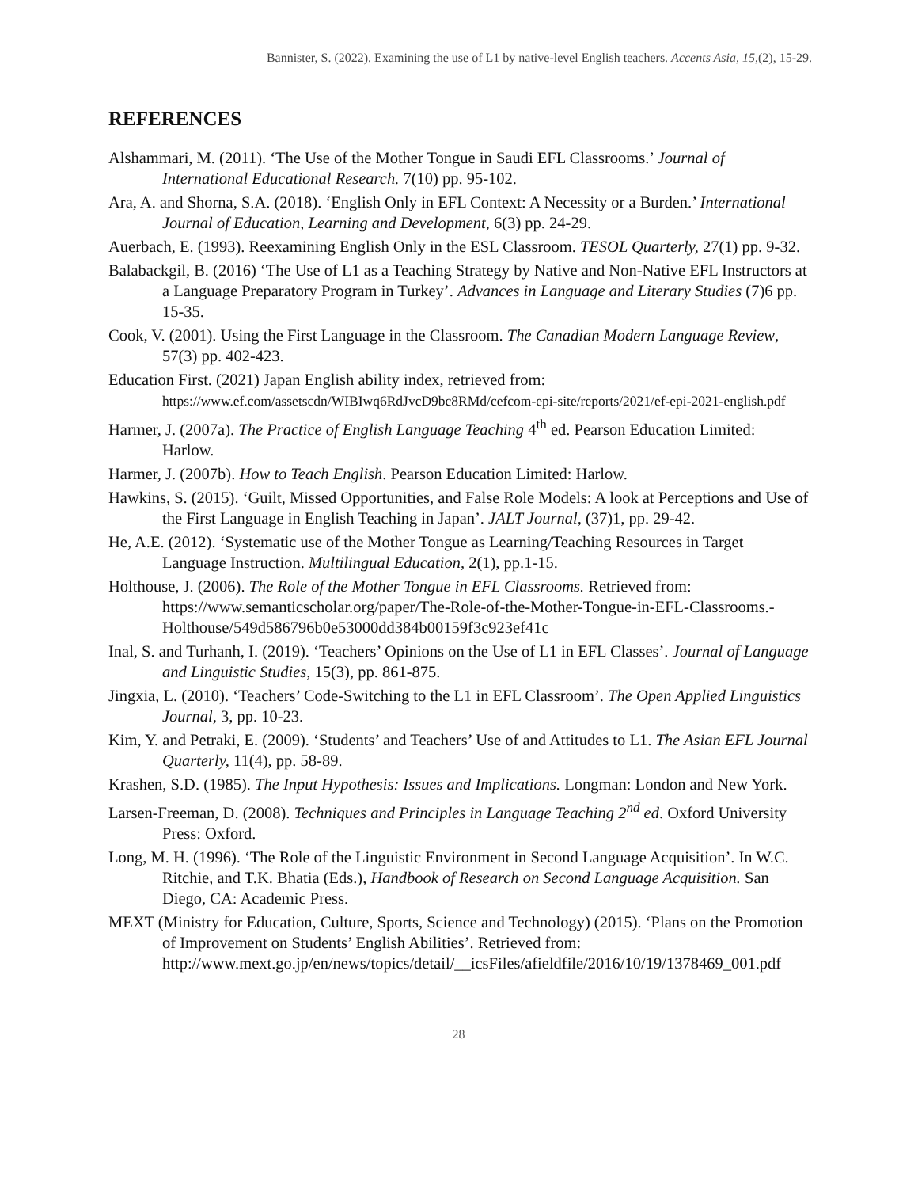Bannister, S. (2022). Examining the use of L1 by native-level English teachers. Accents Asia, 15,(2), 15-29.
REFERENCES
Alshammari, M. (2011). ‘The Use of the Mother Tongue in Saudi EFL Classrooms.’ Journal of International Educational Research. 7(10) pp. 95-102.
Ara, A. and Shorna, S.A. (2018). ‘English Only in EFL Context: A Necessity or a Burden.’ International Journal of Education, Learning and Development, 6(3) pp. 24-29.
Auerbach, E. (1993). Reexamining English Only in the ESL Classroom. TESOL Quarterly, 27(1) pp. 9-32.
Balabackgil, B. (2016) ‘The Use of L1 as a Teaching Strategy by Native and Non-Native EFL Instructors at a Language Preparatory Program in Turkey’. Advances in Language and Literary Studies (7)6 pp. 15-35.
Cook, V. (2001). Using the First Language in the Classroom. The Canadian Modern Language Review, 57(3) pp. 402-423.
Education First. (2021) Japan English ability index, retrieved from: https://www.ef.com/assetscdn/WIBIwq6RdJvcD9bc8RMd/cefcom-epi-site/reports/2021/ef-epi-2021-english.pdf
Harmer, J. (2007a). The Practice of English Language Teaching 4<sup>th</sup> ed. Pearson Education Limited: Harlow.
Harmer, J. (2007b). How to Teach English. Pearson Education Limited: Harlow.
Hawkins, S. (2015). ‘Guilt, Missed Opportunities, and False Role Models: A look at Perceptions and Use of the First Language in English Teaching in Japan’. JALT Journal, (37)1, pp. 29-42.
He, A.E. (2012). ‘Systematic use of the Mother Tongue as Learning/Teaching Resources in Target Language Instruction. Multilingual Education, 2(1), pp.1-15.
Holthouse, J. (2006). The Role of the Mother Tongue in EFL Classrooms. Retrieved from:
https://www.semanticscholar.org/paper/The-Role-of-the-Mother-Tongue-in-EFL-Classrooms.-Holthouse/549d586796b0e53000dd384b00159f3c923ef41c
Inal, S. and Turhanh, I. (2019). ‘Teachers’ Opinions on the Use of L1 in EFL Classes’. Journal of Language and Linguistic Studies, 15(3), pp. 861-875.
Jingxia, L. (2010). ‘Teachers’ Code-Switching to the L1 in EFL Classroom’. The Open Applied Linguistics Journal, 3, pp. 10-23.
Kim, Y. and Petraki, E. (2009). ‘Students’ and Teachers’ Use of and Attitudes to L1. The Asian EFL Journal Quarterly, 11(4), pp. 58-89.
Krashen, S.D. (1985). The Input Hypothesis: Issues and Implications. Longman: London and New York.
Larsen-Freeman, D. (2008). Techniques and Principles in Language Teaching 2<sup>nd</sup> ed. Oxford University Press: Oxford.
Long, M. H. (1996). ‘The Role of the Linguistic Environment in Second Language Acquisition’. In W.C. Ritchie, and T.K. Bhatia (Eds.), Handbook of Research on Second Language Acquisition. San Diego, CA: Academic Press.
MEXT (Ministry for Education, Culture, Sports, Science and Technology) (2015). ‘Plans on the Promotion of Improvement on Students’ English Abilities’. Retrieved from: http://www.mext.go.jp/en/news/topics/detail/__icsFiles/afieldfile/2016/10/19/1378469_001.pdf
28